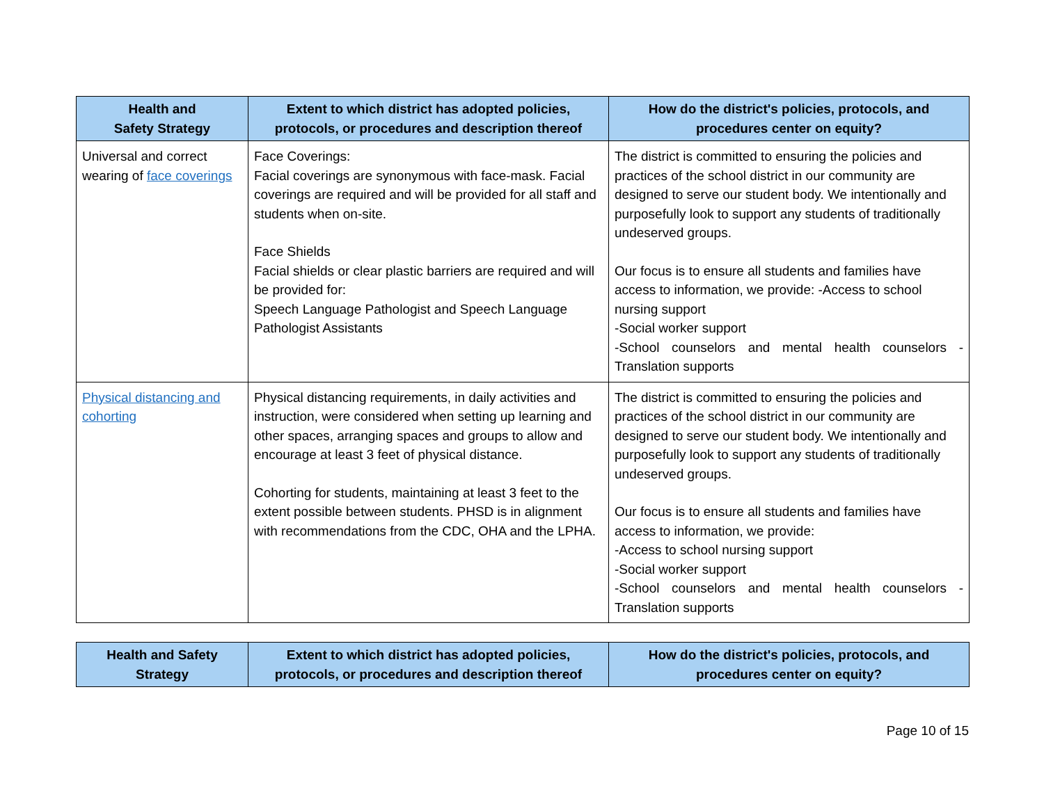| Health and Safety Strategy | Extent to which district has adopted policies, protocols, or procedures and description thereof | How do the district's policies, protocols, and procedures center on equity? |
| --- | --- | --- |
| Universal and correct wearing of face coverings | Face Coverings: Facial coverings are synonymous with face-mask. Facial coverings are required and will be provided for all staff and students when on-site. Face Shields Facial shields or clear plastic barriers are required and will be provided for: Speech Language Pathologist and Speech Language Pathologist Assistants | The district is committed to ensuring the policies and practices of the school district in our community are designed to serve our student body. We intentionally and purposefully look to support any students of traditionally undeserved groups. Our focus is to ensure all students and families have access to information, we provide: -Access to school nursing support -Social worker support -School counselors and mental health counselors -Translation supports |
| Physical distancing and cohorting | Physical distancing requirements, in daily activities and instruction, were considered when setting up learning and other spaces, arranging spaces and groups to allow and encourage at least 3 feet of physical distance. Cohorting for students, maintaining at least 3 feet to the extent possible between students. PHSD is in alignment with recommendations from the CDC, OHA and the LPHA. | The district is committed to ensuring the policies and practices of the school district in our community are designed to serve our student body. We intentionally and purposefully look to support any students of traditionally undeserved groups. Our focus is to ensure all students and families have access to information, we provide: -Access to school nursing support -Social worker support -School counselors and mental health counselors -Translation supports |
| Health and Safety Strategy | Extent to which district has adopted policies, protocols, or procedures and description thereof | How do the district's policies, protocols, and procedures center on equity? |
| --- | --- | --- |
Page 10 of 15